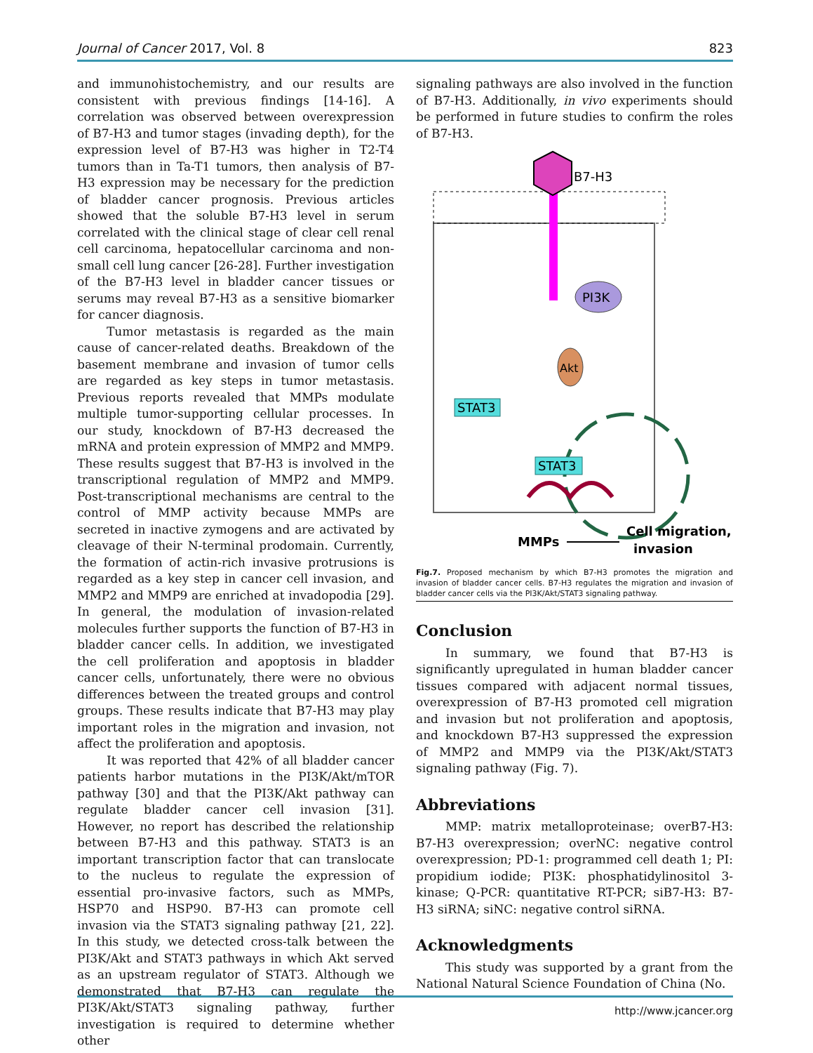Journal of Cancer 2017, Vol. 8 823
and immunohistochemistry, and our results are consistent with previous findings [14-16]. A correlation was observed between overexpression of B7-H3 and tumor stages (invading depth), for the expression level of B7-H3 was higher in T2-T4 tumors than in Ta-T1 tumors, then analysis of B7-H3 expression may be necessary for the prediction of bladder cancer prognosis. Previous articles showed that the soluble B7-H3 level in serum correlated with the clinical stage of clear cell renal cell carcinoma, hepatocellular carcinoma and non-small cell lung cancer [26-28]. Further investigation of the B7-H3 level in bladder cancer tissues or serums may reveal B7-H3 as a sensitive biomarker for cancer diagnosis.
Tumor metastasis is regarded as the main cause of cancer-related deaths. Breakdown of the basement membrane and invasion of tumor cells are regarded as key steps in tumor metastasis. Previous reports revealed that MMPs modulate multiple tumor-supporting cellular processes. In our study, knockdown of B7-H3 decreased the mRNA and protein expression of MMP2 and MMP9. These results suggest that B7-H3 is involved in the transcriptional regulation of MMP2 and MMP9. Post-transcriptional mechanisms are central to the control of MMP activity because MMPs are secreted in inactive zymogens and are activated by cleavage of their N-terminal prodomain. Currently, the formation of actin-rich invasive protrusions is regarded as a key step in cancer cell invasion, and MMP2 and MMP9 are enriched at invadopodia [29]. In general, the modulation of invasion-related molecules further supports the function of B7-H3 in bladder cancer cells. In addition, we investigated the cell proliferation and apoptosis in bladder cancer cells, unfortunately, there were no obvious differences between the treated groups and control groups. These results indicate that B7-H3 may play important roles in the migration and invasion, not affect the proliferation and apoptosis.
It was reported that 42% of all bladder cancer patients harbor mutations in the PI3K/Akt/mTOR pathway [30] and that the PI3K/Akt pathway can regulate bladder cancer cell invasion [31]. However, no report has described the relationship between B7-H3 and this pathway. STAT3 is an important transcription factor that can translocate to the nucleus to regulate the expression of essential pro-invasive factors, such as MMPs, HSP70 and HSP90. B7-H3 can promote cell invasion via the STAT3 signaling pathway [21, 22]. In this study, we detected cross-talk between the PI3K/Akt and STAT3 pathways in which Akt served as an upstream regulator of STAT3. Although we demonstrated that B7-H3 can regulate the PI3K/Akt/STAT3 signaling pathway, further investigation is required to determine whether other
signaling pathways are also involved in the function of B7-H3. Additionally, in vivo experiments should be performed in future studies to confirm the roles of B7-H3.
B7-H3
PI3K
Akt
STAT3
STAT3
MMPs
Cell migration,
invasion
Fig.7. Proposed mechanism by which B7-H3 promotes the migration and invasion of bladder cancer cells. B7-H3 regulates the migration and invasion of bladder cancer cells via the PI3K/Akt/STAT3 signaling pathway.
Conclusion
In summary, we found that B7-H3 is significantly upregulated in human bladder cancer tissues compared with adjacent normal tissues, overexpression of B7-H3 promoted cell migration and invasion but not proliferation and apoptosis, and knockdown B7-H3 suppressed the expression of MMP2 and MMP9 via the PI3K/Akt/STAT3 signaling pathway (Fig. 7).
Abbreviations
MMP: matrix metalloproteinase; overB7-H3: B7-H3 overexpression; overNC: negative control overexpression; PD-1: programmed cell death 1; PI: propidium iodide; PI3K: phosphatidylinositol 3-kinase; Q-PCR: quantitative RT-PCR; siB7-H3: B7-H3 siRNA; siNC: negative control siRNA.
Acknowledgments
This study was supported by a grant from the National Natural Science Foundation of China (No.
http://www.jcancer.org